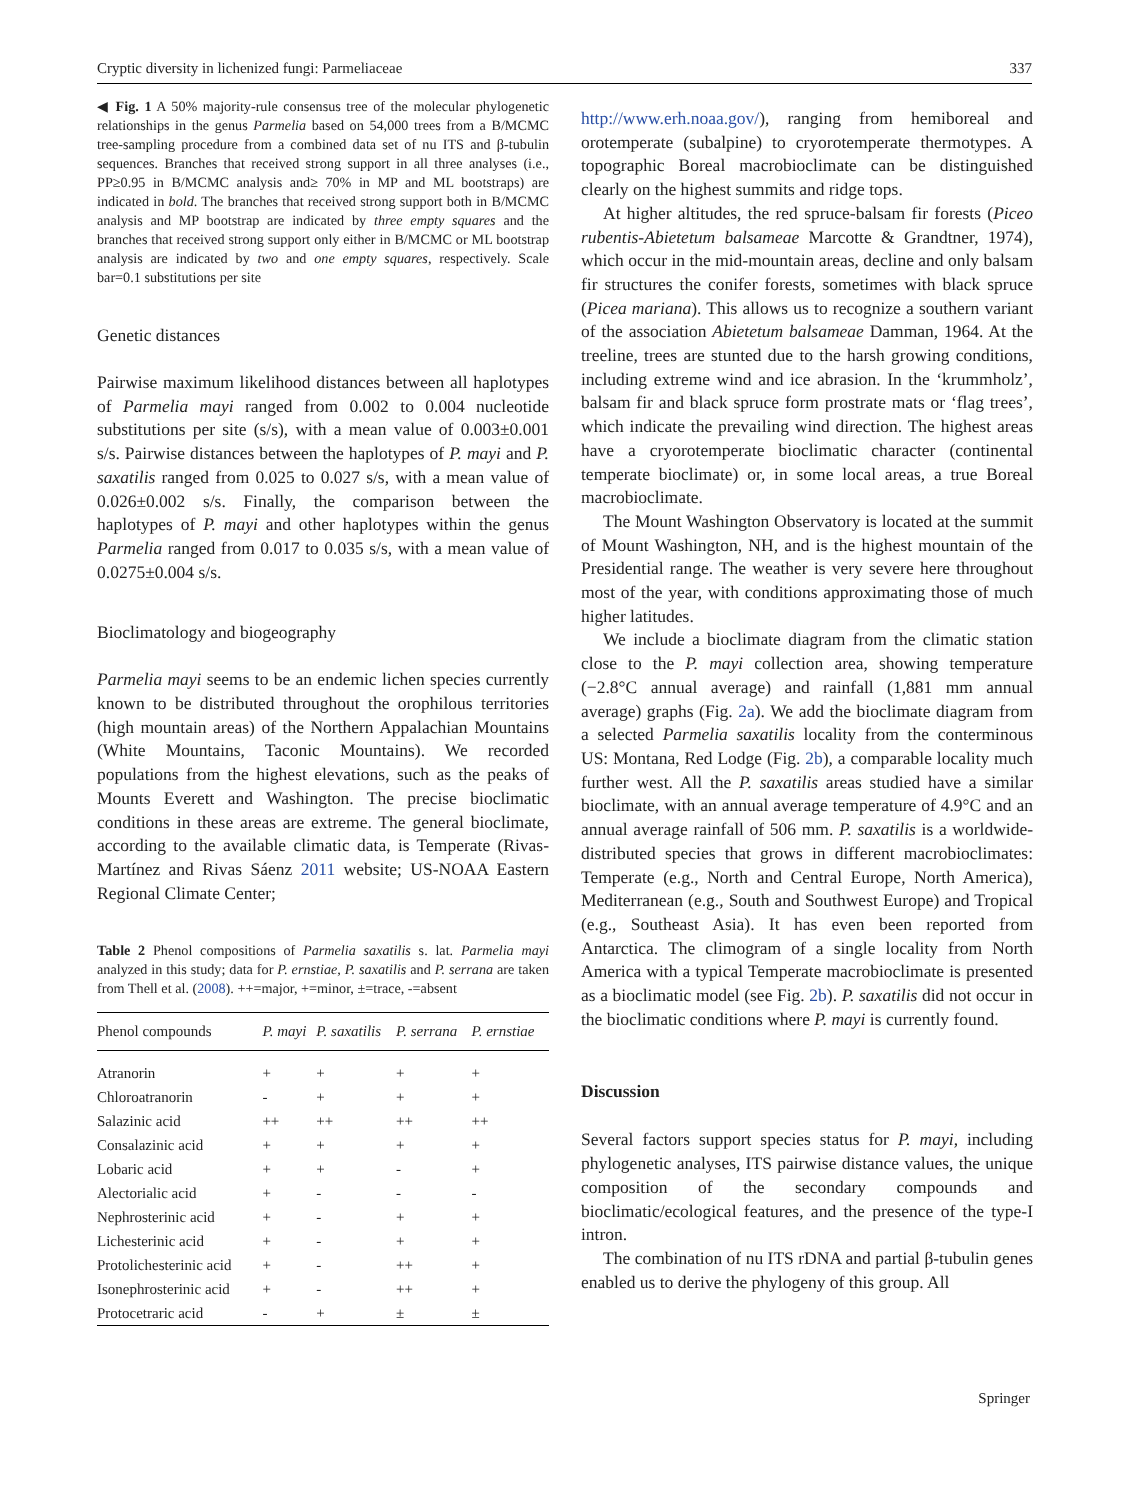Cryptic diversity in lichenized fungi: Parmeliaceae 337
◀ Fig. 1 A 50% majority-rule consensus tree of the molecular phylogenetic relationships in the genus Parmelia based on 54,000 trees from a B/MCMC tree-sampling procedure from a combined data set of nu ITS and β-tubulin sequences. Branches that received strong support in all three analyses (i.e., PP≥0.95 in B/MCMC analysis and≥ 70% in MP and ML bootstraps) are indicated in bold. The branches that received strong support both in B/MCMC analysis and MP bootstrap are indicated by three empty squares and the branches that received strong support only either in B/MCMC or ML bootstrap analysis are indicated by two and one empty squares, respectively. Scale bar=0.1 substitutions per site
Genetic distances
Pairwise maximum likelihood distances between all haplotypes of Parmelia mayi ranged from 0.002 to 0.004 nucleotide substitutions per site (s/s), with a mean value of 0.003±0.001 s/s. Pairwise distances between the haplotypes of P. mayi and P. saxatilis ranged from 0.025 to 0.027 s/s, with a mean value of 0.026±0.002 s/s. Finally, the comparison between the haplotypes of P. mayi and other haplotypes within the genus Parmelia ranged from 0.017 to 0.035 s/s, with a mean value of 0.0275±0.004 s/s.
Bioclimatology and biogeography
Parmelia mayi seems to be an endemic lichen species currently known to be distributed throughout the orophilous territories (high mountain areas) of the Northern Appalachian Mountains (White Mountains, Taconic Mountains). We recorded populations from the highest elevations, such as the peaks of Mounts Everett and Washington. The precise bioclimatic conditions in these areas are extreme. The general bioclimate, according to the available climatic data, is Temperate (Rivas-Martínez and Rivas Sáenz 2011 website; US-NOAA Eastern Regional Climate Center;
Table 2 Phenol compositions of Parmelia saxatilis s. lat. Parmelia mayi analyzed in this study; data for P. ernstiae, P. saxatilis and P. serrana are taken from Thell et al. (2008). ++=major, +=minor, ±=trace, -=absent
| Phenol compounds | P. mayi | P. saxatilis | P. serrana | P. ernstiae |
| --- | --- | --- | --- | --- |
| Atranorin | + | + | + | + |
| Chloroatranorin | - | + | + | + |
| Salazinic acid | ++ | ++ | ++ | ++ |
| Consalazinic acid | + | + | + | + |
| Lobaric acid | + | + | - | + |
| Alectorialic acid | + | - | - | - |
| Nephrosterinic acid | + | - | + | + |
| Lichesterinic acid | + | - | + | + |
| Protolichesterinic acid | + | - | ++ | + |
| Isonephrosterinic acid | + | - | ++ | + |
| Protocetraric acid | - | + | ± | ± |
http://www.erh.noaa.gov/), ranging from hemiboreal and orotemperate (subalpine) to cryorotemperate thermotypes. A topographic Boreal macrobioclimate can be distinguished clearly on the highest summits and ridge tops.
At higher altitudes, the red spruce-balsam fir forests (Piceo rubentis-Abietetum balsameae Marcotte & Grandtner, 1974), which occur in the mid-mountain areas, decline and only balsam fir structures the conifer forests, sometimes with black spruce (Picea mariana). This allows us to recognize a southern variant of the association Abietetum balsameae Damman, 1964. At the treeline, trees are stunted due to the harsh growing conditions, including extreme wind and ice abrasion. In the ‘krummholz’, balsam fir and black spruce form prostrate mats or ‘flag trees’, which indicate the prevailing wind direction. The highest areas have a cryorotemperate bioclimatic character (continental temperate bioclimate) or, in some local areas, a true Boreal macrobioclimate.
The Mount Washington Observatory is located at the summit of Mount Washington, NH, and is the highest mountain of the Presidential range. The weather is very severe here throughout most of the year, with conditions approximating those of much higher latitudes.
We include a bioclimate diagram from the climatic station close to the P. mayi collection area, showing temperature (−2.8°C annual average) and rainfall (1,881 mm annual average) graphs (Fig. 2a). We add the bioclimate diagram from a selected Parmelia saxatilis locality from the conterminous US: Montana, Red Lodge (Fig. 2b), a comparable locality much further west. All the P. saxatilis areas studied have a similar bioclimate, with an annual average temperature of 4.9°C and an annual average rainfall of 506 mm. P. saxatilis is a worldwide-distributed species that grows in different macrobioclimates: Temperate (e.g., North and Central Europe, North America), Mediterranean (e.g., South and Southwest Europe) and Tropical (e.g., Southeast Asia). It has even been reported from Antarctica. The climogram of a single locality from North America with a typical Temperate macrobioclimate is presented as a bioclimatic model (see Fig. 2b). P. saxatilis did not occur in the bioclimatic conditions where P. mayi is currently found.
Discussion
Several factors support species status for P. mayi, including phylogenetic analyses, ITS pairwise distance values, the unique composition of the secondary compounds and bioclimatic/ecological features, and the presence of the type-I intron.
The combination of nu ITS rDNA and partial β-tubulin genes enabled us to derive the phylogeny of this group. All
Springer